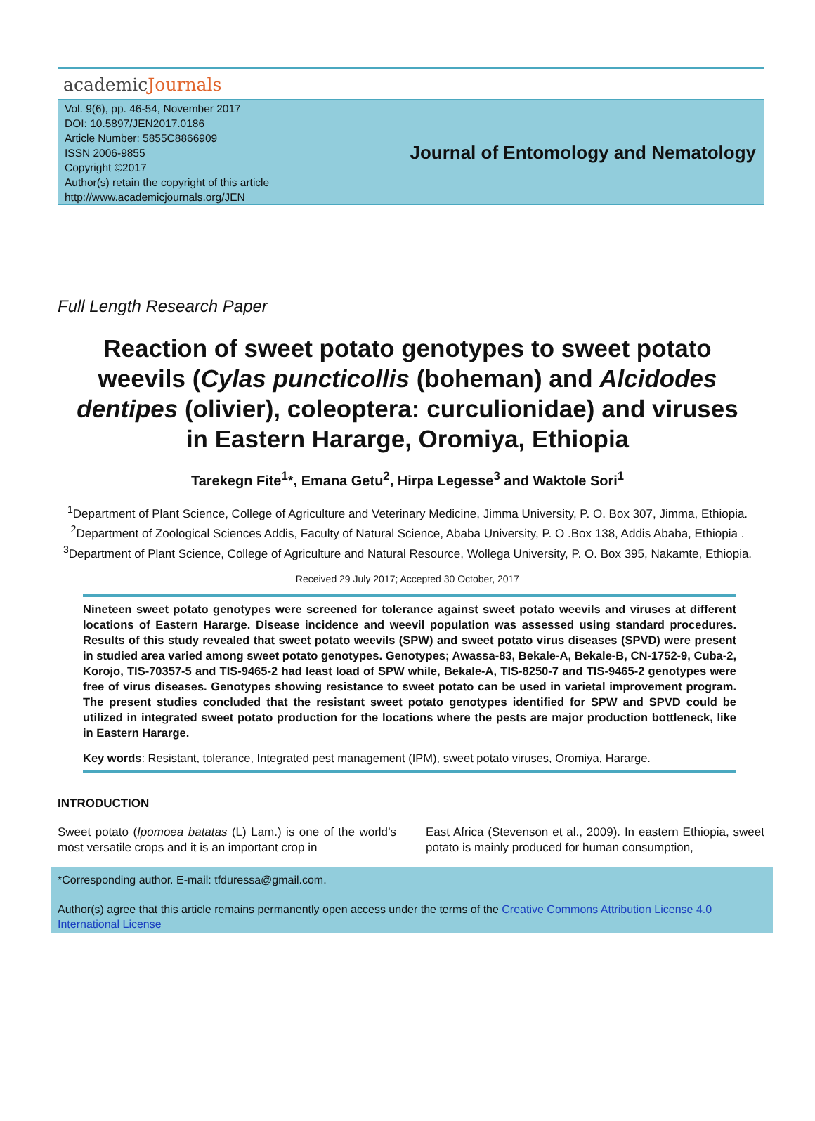academicJournals
Vol. 9(6), pp. 46-54, November 2017
DOI: 10.5897/JEN2017.0186
Article Number: 5855C8866909
ISSN 2006-9855
Copyright ©2017
Author(s) retain the copyright of this article
http://www.academicjournals.org/JEN
Journal of Entomology and Nematology
Full Length Research Paper
Reaction of sweet potato genotypes to sweet potato weevils (Cylas puncticollis (boheman) and Alcidodes dentipes (olivier), coleoptera: curculionidae) and viruses in Eastern Hararge, Oromiya, Ethiopia
Tarekegn Fite<sup>1</sup>*, Emana Getu<sup>2</sup>, Hirpa Legesse<sup>3</sup> and Waktole Sori<sup>1</sup>
<sup>1</sup> Department of Plant Science, College of Agriculture and Veterinary Medicine, Jimma University, P. O. Box 307, Jimma, Ethiopia.
<sup>2</sup> Department of Zoological Sciences Addis, Faculty of Natural Science, Ababa University, P. O .Box 138, Addis Ababa, Ethiopia .
<sup>3</sup> Department of Plant Science, College of Agriculture and Natural Resource, Wollega University, P. O. Box 395, Nakamte, Ethiopia.
Received 29 July 2017; Accepted 30 October, 2017
Nineteen sweet potato genotypes were screened for tolerance against sweet potato weevils and viruses at different locations of Eastern Hararge. Disease incidence and weevil population was assessed using standard procedures. Results of this study revealed that sweet potato weevils (SPW) and sweet potato virus diseases (SPVD) were present in studied area varied among sweet potato genotypes. Genotypes; Awassa-83, Bekale-A, Bekale-B, CN-1752-9, Cuba-2, Korojo, TIS-70357-5 and TIS-9465-2 had least load of SPW while, Bekale-A, TIS-8250-7 and TIS-9465-2 genotypes were free of virus diseases. Genotypes showing resistance to sweet potato can be used in varietal improvement program. The present studies concluded that the resistant sweet potato genotypes identified for SPW and SPVD could be utilized in integrated sweet potato production for the locations where the pests are major production bottleneck, like in Eastern Hararge.
Key words: Resistant, tolerance, Integrated pest management (IPM), sweet potato viruses, Oromiya, Hararge.
INTRODUCTION
Sweet potato (Ipomoea batatas (L) Lam.) is one of the world’s most versatile crops and it is an important crop in
East Africa (Stevenson et al., 2009). In eastern Ethiopia, sweet potato is mainly produced for human consumption,
*Corresponding author. E-mail: tfduressa@gmail.com.
Author(s) agree that this article remains permanently open access under the terms of the Creative Commons Attribution License 4.0 International License